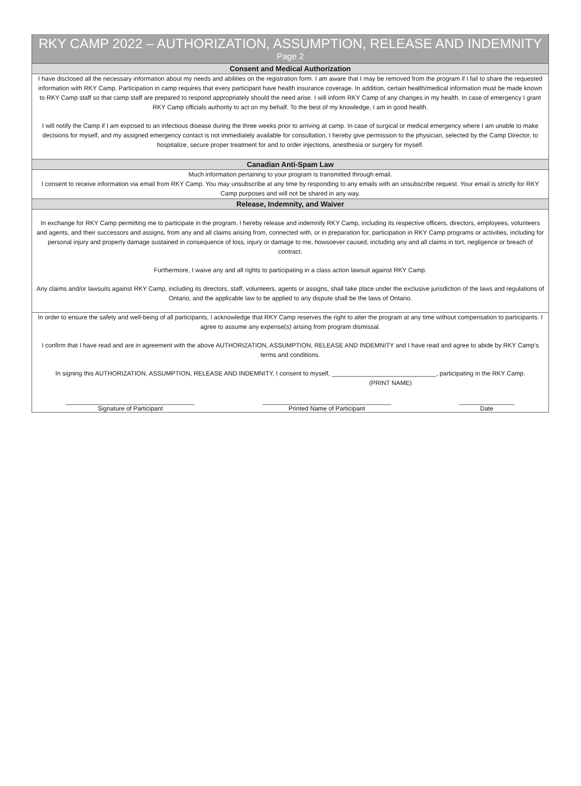RKY CAMP 2022 – AUTHORIZATION, ASSUMPTION, RELEASE AND INDEMNITY
Page 2
Consent and Medical Authorization
I have disclosed all the necessary information about my needs and abilities on the registration form. I am aware that I may be removed from the program if I fail to share the requested information with RKY Camp. Participation in camp requires that every participant have health insurance coverage. In addition, certain health/medical information must be made known to RKY Camp staff so that camp staff are prepared to respond appropriately should the need arise. I will inform RKY Camp of any changes in my health. In case of emergency I grant RKY Camp officials authority to act on my behalf. To the best of my knowledge, I am in good health.
I will notify the Camp if I am exposed to an infectious disease during the three weeks prior to arriving at camp. In case of surgical or medical emergency where I am unable to make decisions for myself, and my assigned emergency contact is not immediately available for consultation, I hereby give permission to the physician, selected by the Camp Director, to hospitalize, secure proper treatment for and to order injections, anesthesia or surgery for myself.
Canadian Anti-Spam Law
Much information pertaining to your program is transmitted through email.
I consent to receive information via email from RKY Camp. You may unsubscribe at any time by responding to any emails with an unsubscribe request. Your email is strictly for RKY Camp purposes and will not be shared in any way.
Release, Indemnity, and Waiver
In exchange for RKY Camp permitting me to participate in the program, I hereby release and indemnify RKY Camp, including its respective officers, directors, employees, volunteers and agents, and their successors and assigns, from any and all claims arising from, connected with, or in preparation for, participation in RKY Camp programs or activities, including for personal injury and property damage sustained in consequence of loss, injury or damage to me, howsoever caused, including any and all claims in tort, negligence or breach of contract.
Furthermore, I waive any and all rights to participating in a class action lawsuit against RKY Camp.
Any claims and/or lawsuits against RKY Camp, including its directors, staff, volunteers, agents or assigns, shall take place under the exclusive jurisdiction of the laws and regulations of Ontario, and the applicable law to be applied to any dispute shall be the laws of Ontario.
In order to ensure the safety and well-being of all participants, I acknowledge that RKY Camp reserves the right to alter the program at any time without compensation to participants. I agree to assume any expense(s) arising from program dismissal.
I confirm that I have read and are in agreement with the above AUTHORIZATION, ASSUMPTION, RELEASE AND INDEMNITY and I have read and agree to abide by RKY Camp’s terms and conditions.
In signing this AUTHORIZATION, ASSUMPTION, RELEASE AND INDEMNITY, I consent to myself, ______________________________, participating in the RKY Camp.
(PRINT NAME)
_____________________________________
Signature of Participant
_____________________________________
Printed Name of Participant
________________
Date